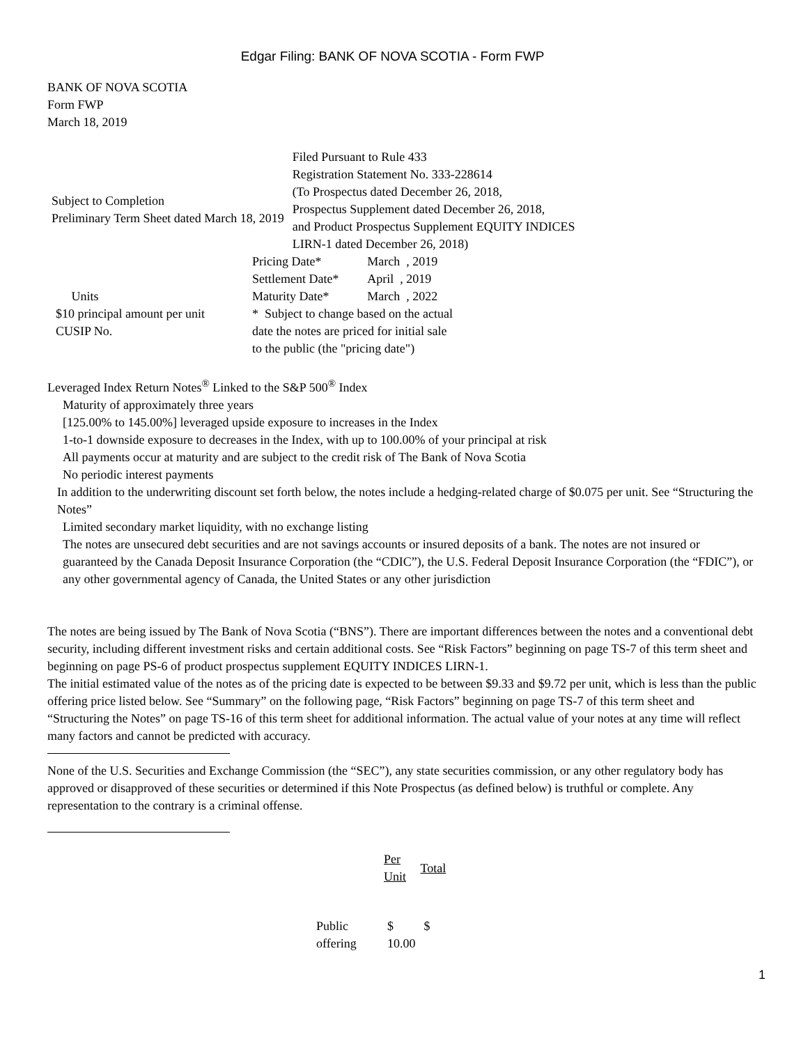Edgar Filing: BANK OF NOVA SCOTIA - Form FWP
BANK OF NOVA SCOTIA
Form FWP
March 18, 2019
| Subject to Completion Preliminary Term Sheet dated March 18, 2019 | Filed Pursuant to Rule 433 Registration Statement No. 333-228614 (To Prospectus dated December 26, 2018, Prospectus Supplement dated December 26, 2018, and Product Prospectus Supplement EQUITY INDICES LIRN-1 dated December 26, 2018) |
| Units $10 principal amount per unit CUSIP No. | / Pricing Date* / March , 2019 / / Settlement Date* / April , 2019 / / Maturity Date* / March , 2022 / / * Subject to change based on the actual date the notes are priced for initial sale to the public (the "pricing date") / / |
Leveraged Index Return Notes<sup>®</sup> Linked to the S&P 500<sup>®</sup> Index
Maturity of approximately three years
[125.00% to 145.00%] leveraged upside exposure to increases in the Index
1-to-1 downside exposure to decreases in the Index, with up to 100.00% of your principal at risk
All payments occur at maturity and are subject to the credit risk of The Bank of Nova Scotia
No periodic interest payments
In addition to the underwriting discount set forth below, the notes include a hedging-related charge of $0.075 per unit. See “Structuring the Notes”
Limited secondary market liquidity, with no exchange listing
The notes are unsecured debt securities and are not savings accounts or insured deposits of a bank. The notes are not insured or guaranteed by the Canada Deposit Insurance Corporation (the “CDIC”), the U.S. Federal Deposit Insurance Corporation (the “FDIC”), or any other governmental agency of Canada, the United States or any other jurisdiction
The notes are being issued by The Bank of Nova Scotia (“BNS”). There are important differences between the notes and a conventional debt security, including different investment risks and certain additional costs. See “Risk Factors” beginning on page TS-7 of this term sheet and beginning on page PS-6 of product prospectus supplement EQUITY INDICES LIRN-1.
The initial estimated value of the notes as of the pricing date is expected to be between $9.33 and $9.72 per unit, which is less than the public offering price listed below. See “Summary” on the following page, “Risk Factors” beginning on page TS-7 of this term sheet and “Structuring the Notes” on page TS-16 of this term sheet for additional information. The actual value of your notes at any time will reflect many factors and cannot be predicted with accuracy.
None of the U.S. Securities and Exchange Commission (the “SEC”), any state securities commission, or any other regulatory body has approved or disapproved of these securities or determined if this Note Prospectus (as defined below) is truthful or complete. Any representation to the contrary is a criminal offense.
| | Per Unit | Total |
| --- | --- | --- |
| Public offering | $ 10.00 | $ |
1